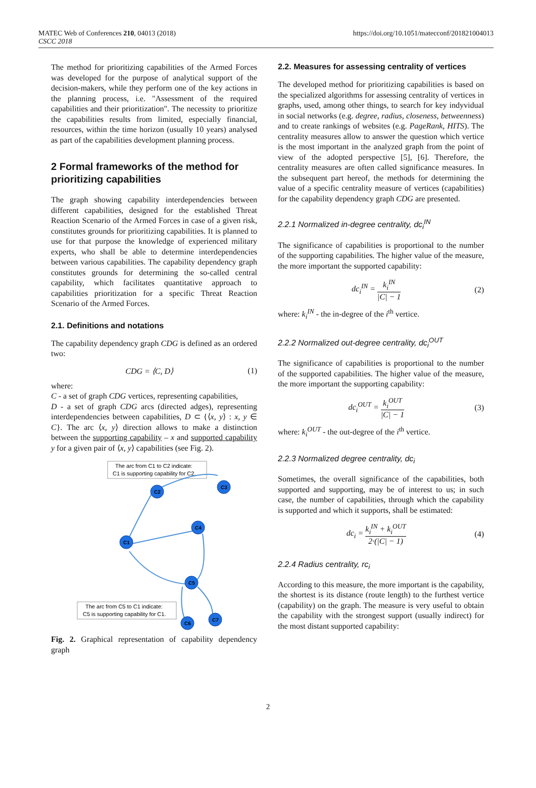MATEC Web of Conferences 210, 04013 (2018)
CSCC 2018
https://doi.org/10.1051/matecconf/201821004013
The method for prioritizing capabilities of the Armed Forces was developed for the purpose of analytical support of the decision-makers, while they perform one of the key actions in the planning process, i.e. "Assessment of the required capabilities and their prioritization". The necessity to prioritize the capabilities results from limited, especially financial, resources, within the time horizon (usually 10 years) analysed as part of the capabilities development planning process.
2 Formal frameworks of the method for prioritizing capabilities
The graph showing capability interdependencies between different capabilities, designed for the established Threat Reaction Scenario of the Armed Forces in case of a given risk, constitutes grounds for prioritizing capabilities. It is planned to use for that purpose the knowledge of experienced military experts, who shall be able to determine interdependencies between various capabilities. The capability dependency graph constitutes grounds for determining the so-called central capability, which facilitates quantitative approach to capabilities prioritization for a specific Threat Reaction Scenario of the Armed Forces.
2.1. Definitions and notations
The capability dependency graph CDG is defined as an ordered two:
CDG = ⟨C, D⟩ (1)
where:
C - a set of graph CDG vertices, representing capabilities,
D - a set of graph CDG arcs (directed adges), representing interdependencies between capabilities, D ⊂ {⟨x, y⟩ : x, y ∈ C}. The arc ⟨x, y⟩ direction allows to make a distinction between the supporting capability – x and supported capability y for a given pair of ⟨x, y⟩ capabilities (see Fig. 2).
The arc from C1 to C2 indicate:
C1 is supporting capability for C2.
The arc from C5 to C1 indicate:
C5 is supporting capability for C1.
C2
C3
C1
C4
C5
C6
C7
Fig. 2. Graphical representation of capability dependency graph
2.2. Measures for assessing centrality of vertices
The developed method for prioritizing capabilities is based on the specialized algorithms for assessing centrality of vertices in graphs, used, among other things, to search for key indyvidual in social networks (e.g. degree, radius, closeness, betweenness) and to create rankings of websites (e.g. PageRank, HITS). The centrality measures allow to answer the question which vertice is the most important in the analyzed graph from the point of view of the adopted perspective [5], [6]. Therefore, the centrality measures are often called significance measures. In the subsequent part hereof, the methods for determining the value of a specific centrality measure of vertices (capabilities) for the capability dependency graph CDG are presented.
2.2.1 Normalized in-degree centrality, dc<sub>i</sub><sup>IN</sup>
The significance of capabilities is proportional to the number of the supporting capabilities. The higher value of the measure, the more important the supported capability:
dc<sub>i</sub><sup>IN</sup> = k<sub>i</sub><sup>IN</sup> |C| − 1 (2)
where: k<sub>i</sub><sup>IN</sup> - the in-degree of the i<sup>th</sup> vertice.
2.2.2 Normalized out-degree centrality, dc<sub>i</sub><sup>OUT</sup>
The significance of capabilities is proportional to the number of the supported capabilities. The higher value of the measure, the more important the supporting capability:
dc<sub>i</sub><sup>OUT</sup> = k<sub>i</sub><sup>OUT</sup> |C| − 1 (3)
where: k<sub>i</sub><sup>OUT</sup> - the out-degree of the i<sup>th</sup> vertice.
2.2.3 Normalized degree centrality, dc<sub>i</sub>
Sometimes, the overall significance of the capabilities, both supported and supporting, may be of interest to us; in such case, the number of capabilities, through which the capability is supported and which it supports, shall be estimated:
dc<sub>i</sub> = k<sub>i</sub><sup>IN</sup> + k<sub>i</sub><sup>OUT</sup> 2·(|C| − 1) (4)
2.2.4 Radius centrality, rc<sub>i</sub>
According to this measure, the more important is the capability, the shortest is its distance (route length) to the furthest vertice (capability) on the graph. The measure is very useful to obtain the capability with the strongest support (usually indirect) for the most distant supported capability:
2